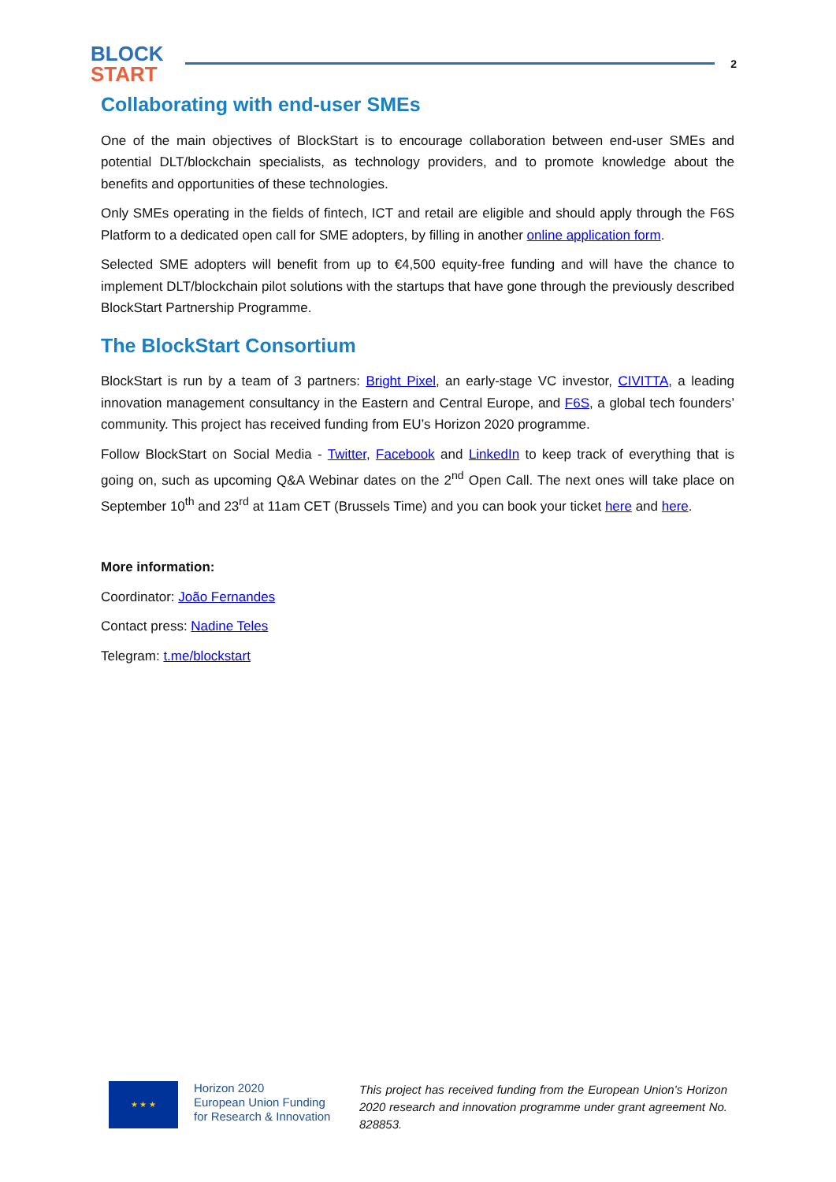BLOCK
START
2
Collaborating with end-user SMEs
One of the main objectives of BlockStart is to encourage collaboration between end-user SMEs and potential DLT/blockchain specialists, as technology providers, and to promote knowledge about the benefits and opportunities of these technologies.
Only SMEs operating in the fields of fintech, ICT and retail are eligible and should apply through the F6S Platform to a dedicated open call for SME adopters, by filling in another online application form.
Selected SME adopters will benefit from up to €4,500 equity-free funding and will have the chance to implement DLT/blockchain pilot solutions with the startups that have gone through the previously described BlockStart Partnership Programme.
The BlockStart Consortium
BlockStart is run by a team of 3 partners: Bright Pixel, an early-stage VC investor, CIVITTA, a leading innovation management consultancy in the Eastern and Central Europe, and F6S, a global tech founders’ community. This project has received funding from EU’s Horizon 2020 programme.
Follow BlockStart on Social Media - Twitter, Facebook and LinkedIn to keep track of everything that is going on, such as upcoming Q&A Webinar dates on the 2<sup>nd</sup> Open Call. The next ones will take place on September 10<sup>th</sup> and 23<sup>rd</sup> at 11am CET (Brussels Time) and you can book your ticket here and here.
More information:
Coordinator: João Fernandes
Contact press: Nadine Teles
Telegram: t.me/blockstart
★ ★ ★
Horizon 2020
European Union Funding
for Research & Innovation
This project has received funding from the European Union’s Horizon 2020 research and innovation programme under grant agreement No. 828853.